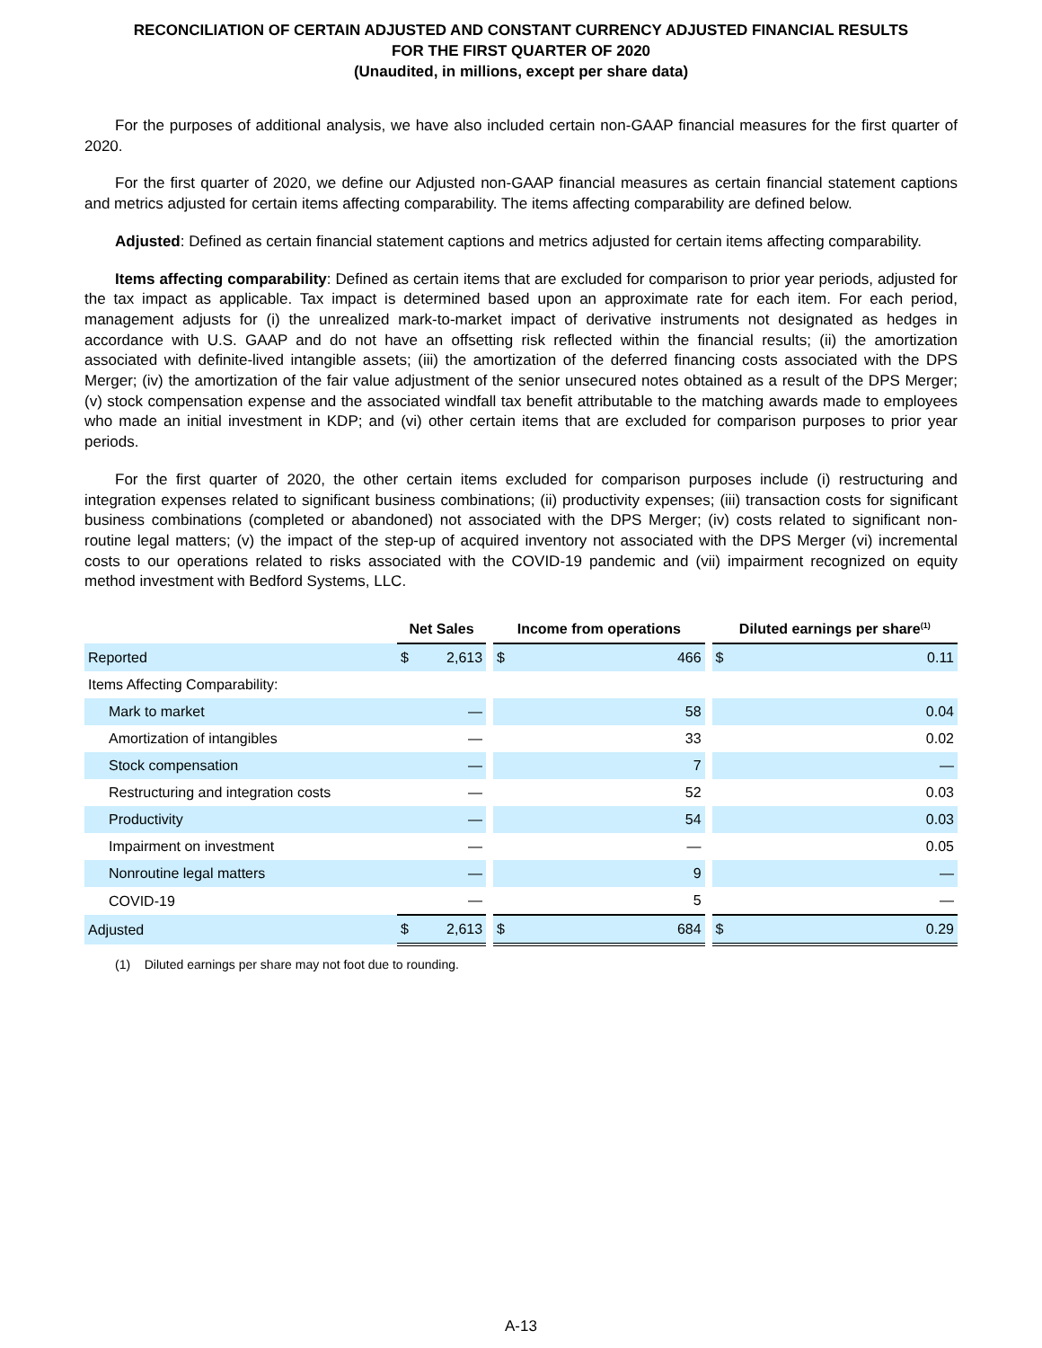RECONCILIATION OF CERTAIN ADJUSTED AND CONSTANT CURRENCY ADJUSTED FINANCIAL RESULTS
FOR THE FIRST QUARTER OF 2020
(Unaudited, in millions, except per share data)
For the purposes of additional analysis, we have also included certain non-GAAP financial measures for the first quarter of 2020.
For the first quarter of 2020, we define our Adjusted non-GAAP financial measures as certain financial statement captions and metrics adjusted for certain items affecting comparability. The items affecting comparability are defined below.
Adjusted: Defined as certain financial statement captions and metrics adjusted for certain items affecting comparability.
Items affecting comparability: Defined as certain items that are excluded for comparison to prior year periods, adjusted for the tax impact as applicable. Tax impact is determined based upon an approximate rate for each item. For each period, management adjusts for (i) the unrealized mark-to-market impact of derivative instruments not designated as hedges in accordance with U.S. GAAP and do not have an offsetting risk reflected within the financial results; (ii) the amortization associated with definite-lived intangible assets; (iii) the amortization of the deferred financing costs associated with the DPS Merger; (iv) the amortization of the fair value adjustment of the senior unsecured notes obtained as a result of the DPS Merger; (v) stock compensation expense and the associated windfall tax benefit attributable to the matching awards made to employees who made an initial investment in KDP; and (vi) other certain items that are excluded for comparison purposes to prior year periods.
For the first quarter of 2020, the other certain items excluded for comparison purposes include (i) restructuring and integration expenses related to significant business combinations; (ii) productivity expenses; (iii) transaction costs for significant business combinations (completed or abandoned) not associated with the DPS Merger; (iv) costs related to significant non-routine legal matters; (v) the impact of the step-up of acquired inventory not associated with the DPS Merger (vi) incremental costs to our operations related to risks associated with the COVID-19 pandemic and (vii) impairment recognized on equity method investment with Bedford Systems, LLC.
| | Net Sales | | | Income from operations | | | Diluted earnings per share<sup>(1)</sup> | |
| Reported | $ | 2,613 | | $ | 466 | | $ | 0.11 |
| Items Affecting Comparability: | | | | | | | | |
| Mark to market | | — | | | 58 | | | 0.04 |
| Amortization of intangibles | | — | | | 33 | | | 0.02 |
| Stock compensation | | — | | | 7 | | | — |
| Restructuring and integration costs | | — | | | 52 | | | 0.03 |
| Productivity | | — | | | 54 | | | 0.03 |
| Impairment on investment | | — | | | — | | | 0.05 |
| Nonroutine legal matters | | — | | | 9 | | | — |
| COVID-19 | | — | | | 5 | | | — |
| Adjusted | $ | 2,613 | | $ | 684 | | $ | 0.29 |
(1) Diluted earnings per share may not foot due to rounding.
A-13